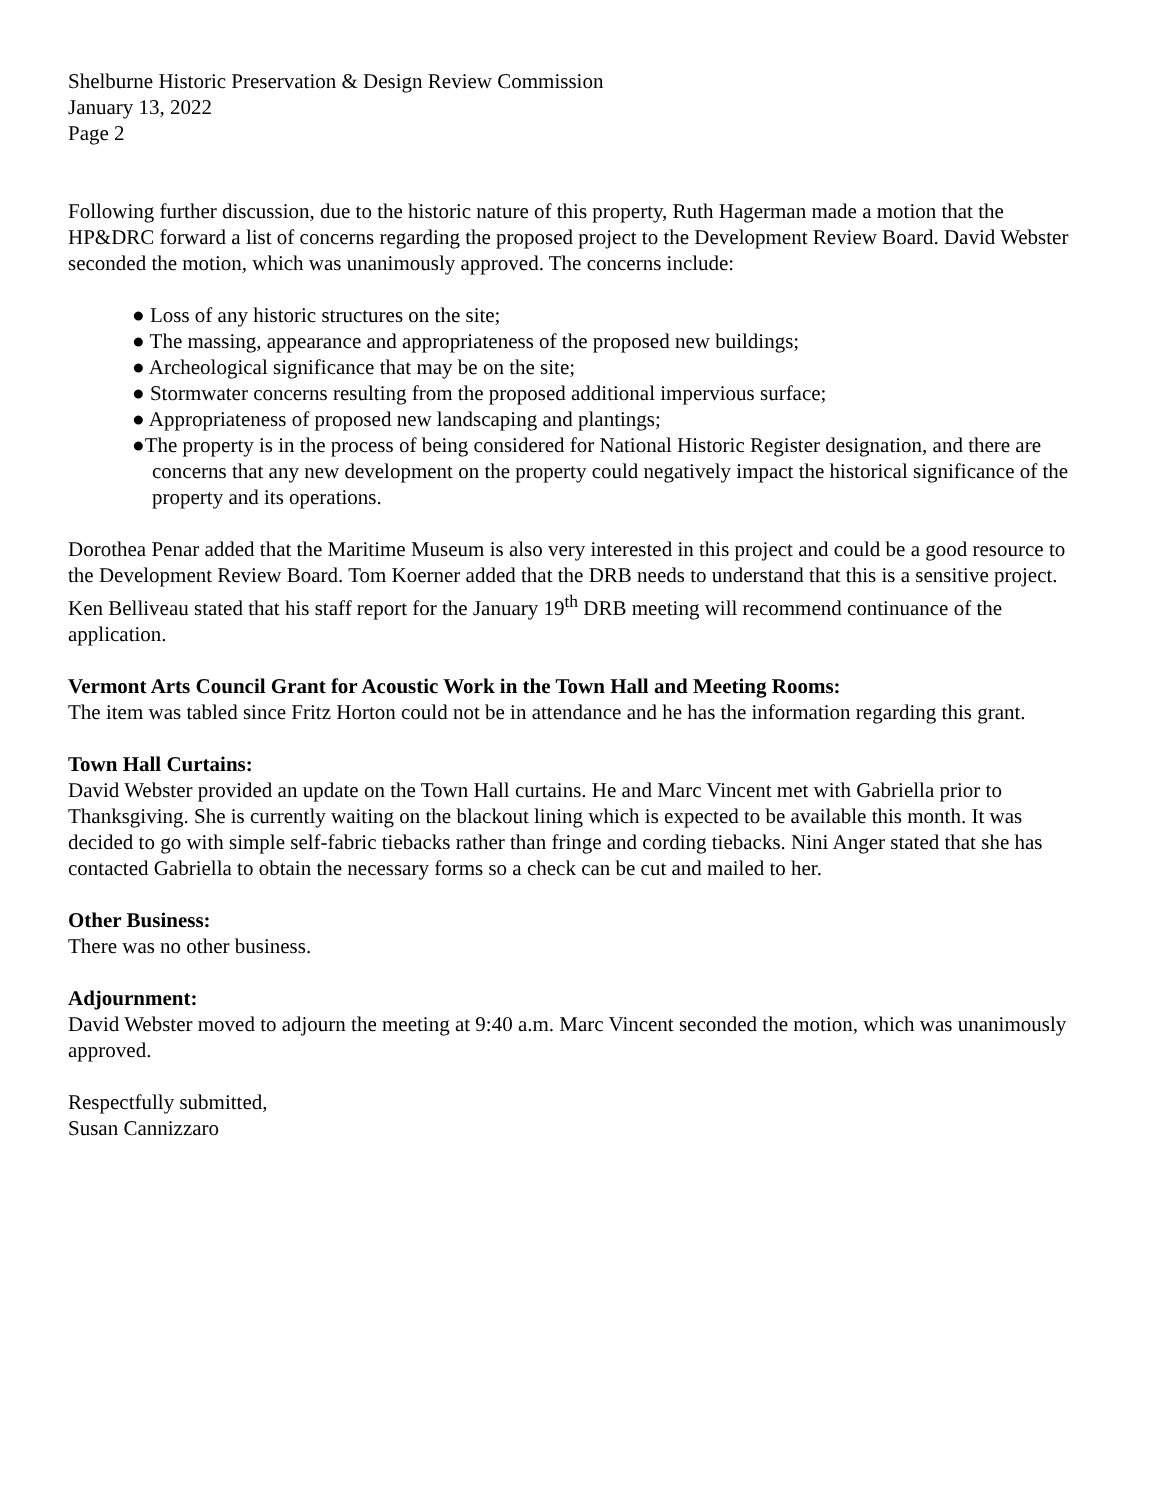Shelburne Historic Preservation & Design Review Commission
January 13, 2022
Page 2
Following further discussion, due to the historic nature of this property, Ruth Hagerman made a motion that the HP&DRC forward a list of concerns regarding the proposed project to the Development Review Board. David Webster seconded the motion, which was unanimously approved. The concerns include:
● Loss of any historic structures on the site;
● The massing, appearance and appropriateness of the proposed new buildings;
● Archeological significance that may be on the site;
● Stormwater concerns resulting from the proposed additional impervious surface;
● Appropriateness of proposed new landscaping and plantings;
●The property is in the process of being considered for National Historic Register designation, and there are concerns that any new development on the property could negatively impact the historical significance of the property and its operations.
Dorothea Penar added that the Maritime Museum is also very interested in this project and could be a good resource to the Development Review Board. Tom Koerner added that the DRB needs to understand that this is a sensitive project. Ken Belliveau stated that his staff report for the January 19<sup>th</sup> DRB meeting will recommend continuance of the application.
Vermont Arts Council Grant for Acoustic Work in the Town Hall and Meeting Rooms:
The item was tabled since Fritz Horton could not be in attendance and he has the information regarding this grant.
Town Hall Curtains:
David Webster provided an update on the Town Hall curtains. He and Marc Vincent met with Gabriella prior to Thanksgiving. She is currently waiting on the blackout lining which is expected to be available this month. It was decided to go with simple self-fabric tiebacks rather than fringe and cording tiebacks. Nini Anger stated that she has contacted Gabriella to obtain the necessary forms so a check can be cut and mailed to her.
Other Business:
There was no other business.
Adjournment:
David Webster moved to adjourn the meeting at 9:40 a.m. Marc Vincent seconded the motion, which was unanimously approved.
Respectfully submitted,
Susan Cannizzaro